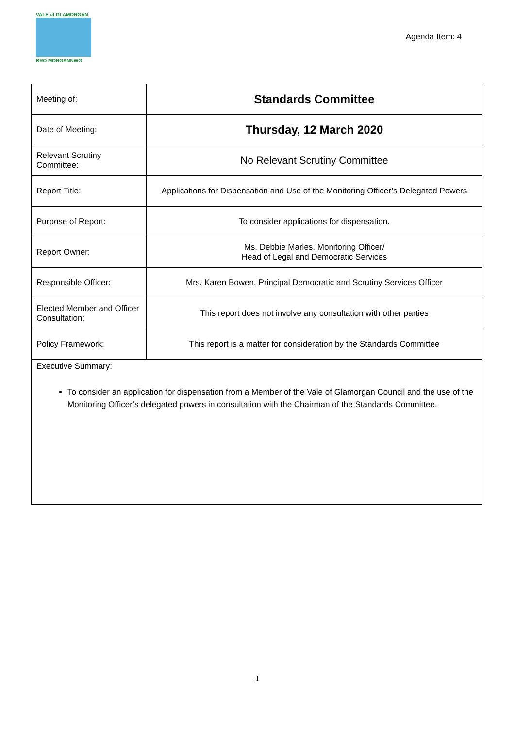VALE of GLAMORGAN
BRO MORGANNWG
Agenda Item: 4
| Meeting of: | Standards Committee |
| Date of Meeting: | Thursday, 12 March 2020 |
| Relevant Scrutiny Committee: | No Relevant Scrutiny Committee |
| Report Title: | Applications for Dispensation and Use of the Monitoring Officer’s Delegated Powers |
| Purpose of Report: | To consider applications for dispensation. |
| Report Owner: | Ms. Debbie Marles, Monitoring Officer/ Head of Legal and Democratic Services |
| Responsible Officer: | Mrs. Karen Bowen, Principal Democratic and Scrutiny Services Officer |
| Elected Member and Officer Consultation: | This report does not involve any consultation with other parties |
| Policy Framework: | This report is a matter for consideration by the Standards Committee |
| Executive Summary: To consider an application for dispensation from a Member of the Vale of Glamorgan Council and the use of the Monitoring Officer’s delegated powers in consultation with the Chairman of the Standards Committee. | |
1